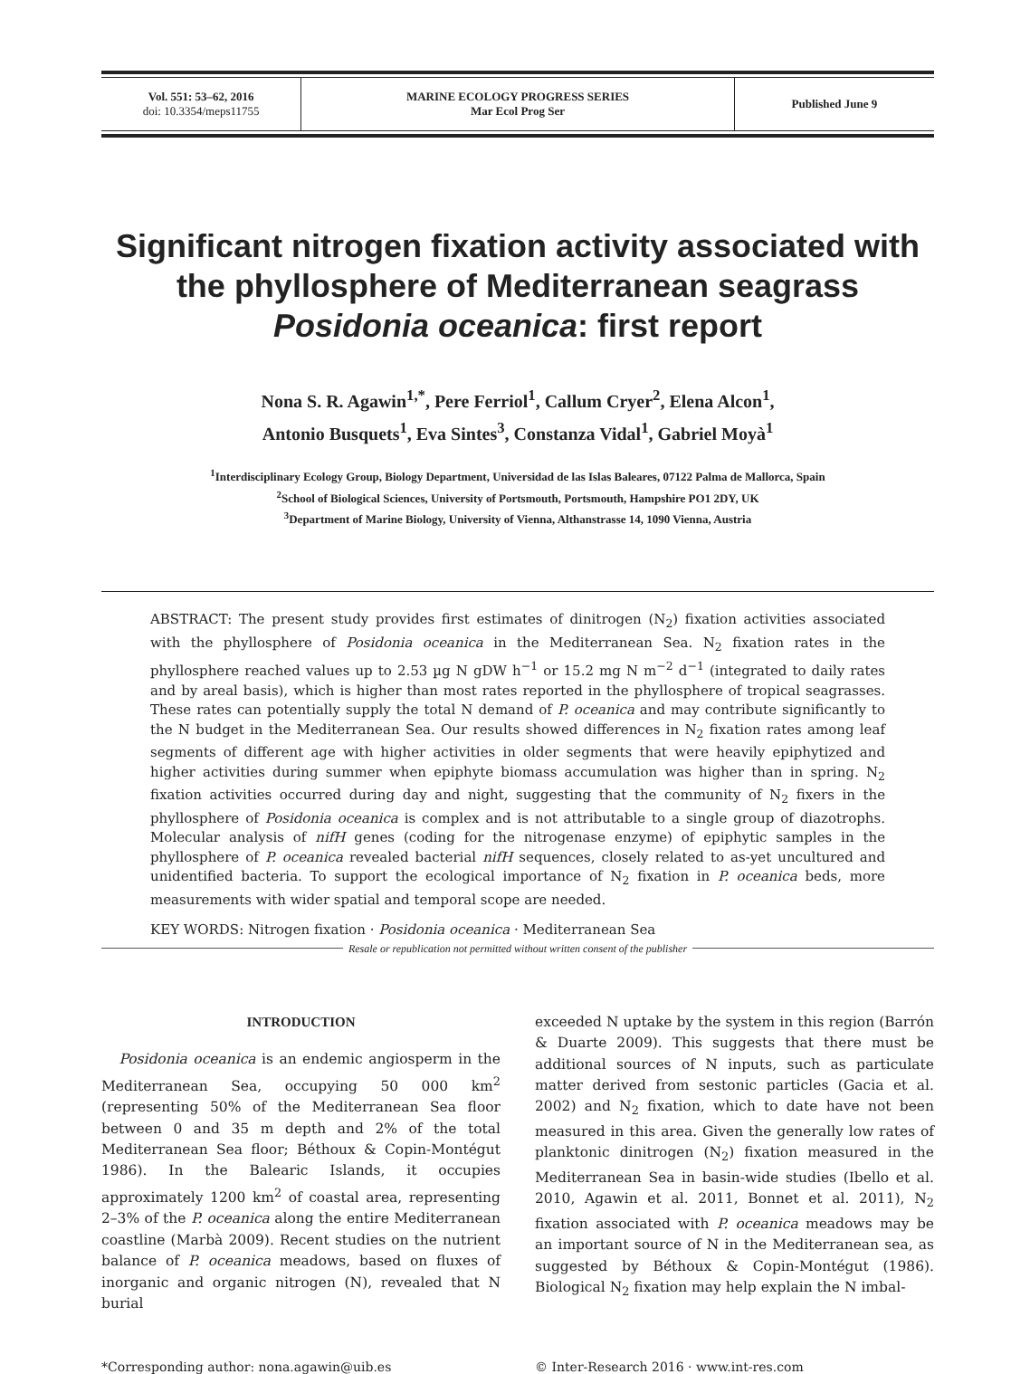| Vol. 551: 53–62, 2016 doi: 10.3354/meps11755 | MARINE ECOLOGY PROGRESS SERIES Mar Ecol Prog Ser | Published June 9 |
Significant nitrogen fixation activity associated with the phyllosphere of Mediterranean seagrass Posidonia oceanica: first report
Nona S. R. Agawin<sup>1,*</sup>, Pere Ferriol<sup>1</sup>, Callum Cryer<sup>2</sup>, Elena Alcon<sup>1</sup>,
Antonio Busquets<sup>1</sup>, Eva Sintes<sup>3</sup>, Constanza Vidal<sup>1</sup>, Gabriel Moyà<sup>1</sup>
<sup>1</sup> Interdisciplinary Ecology Group, Biology Department, Universidad de las Islas Baleares, 07122 Palma de Mallorca, Spain
<sup>2</sup> School of Biological Sciences, University of Portsmouth, Portsmouth, Hampshire PO1 2DY, UK
<sup>3</sup> Department of Marine Biology, University of Vienna, Althanstrasse 14, 1090 Vienna, Austria
ABSTRACT: The present study provides first estimates of dinitrogen (N<sub>2</sub>) fixation activities associated with the phyllosphere of Posidonia oceanica in the Mediterranean Sea. N<sub>2</sub> fixation rates in the phyllosphere reached values up to 2.53 µg N gDW h<sup>−1</sup> or 15.2 mg N m<sup>−2</sup> d<sup>−1</sup> (integrated to daily rates and by areal basis), which is higher than most rates reported in the phyllosphere of tropical seagrasses. These rates can potentially supply the total N demand of P. oceanica and may contribute significantly to the N budget in the Mediterranean Sea. Our results showed differences in N<sub>2</sub> fixation rates among leaf segments of different age with higher activities in older segments that were heavily epiphytized and higher activities during summer when epiphyte biomass accumulation was higher than in spring. N<sub>2</sub> fixation activities occurred during day and night, suggesting that the community of N<sub>2</sub> fixers in the phyllosphere of Posidonia oceanica is complex and is not attributable to a single group of diazotrophs. Molecular analysis of nifH genes (coding for the nitrogenase enzyme) of epiphytic samples in the phyllosphere of P. oceanica revealed bacterial nifH sequences, closely related to as-yet uncultured and unidentified bacteria. To support the ecological importance of N<sub>2</sub> fixation in P. oceanica beds, more measurements with wider spatial and temporal scope are needed.
KEY WORDS: Nitrogen fixation · Posidonia oceanica · Mediterranean Sea
Resale or republication not permitted without written consent of the publisher
INTRODUCTION
Posidonia oceanica is an endemic angiosperm in the Mediterranean Sea, occupying 50 000 km<sup>2</sup> (representing 50% of the Mediterranean Sea floor between 0 and 35 m depth and 2% of the total Mediterranean Sea floor; Béthoux & Copin-Montégut 1986). In the Balearic Islands, it occupies approximately 1200 km<sup>2</sup> of coastal area, representing 2–3% of the P. oceanica along the entire Mediterranean coastline (Marbà 2009). Recent studies on the nutrient balance of P. oceanica meadows, based on fluxes of inorganic and organic nitrogen (N), revealed that N burial
exceeded N uptake by the system in this region (Barrón & Duarte 2009). This suggests that there must be additional sources of N inputs, such as particulate matter derived from sestonic particles (Gacia et al. 2002) and N<sub>2</sub> fixation, which to date have not been measured in this area. Given the generally low rates of planktonic dinitrogen (N<sub>2</sub>) fixation measured in the Mediterranean Sea in basin-wide studies (Ibello et al. 2010, Agawin et al. 2011, Bonnet et al. 2011), N<sub>2</sub> fixation associated with P. oceanica meadows may be an important source of N in the Mediterranean sea, as suggested by Béthoux & Copin-Montégut (1986). Biological N<sub>2</sub> fixation may help explain the N imbal-
*Corresponding author: nona.agawin@uib.es
© Inter-Research 2016 · www.int-res.com